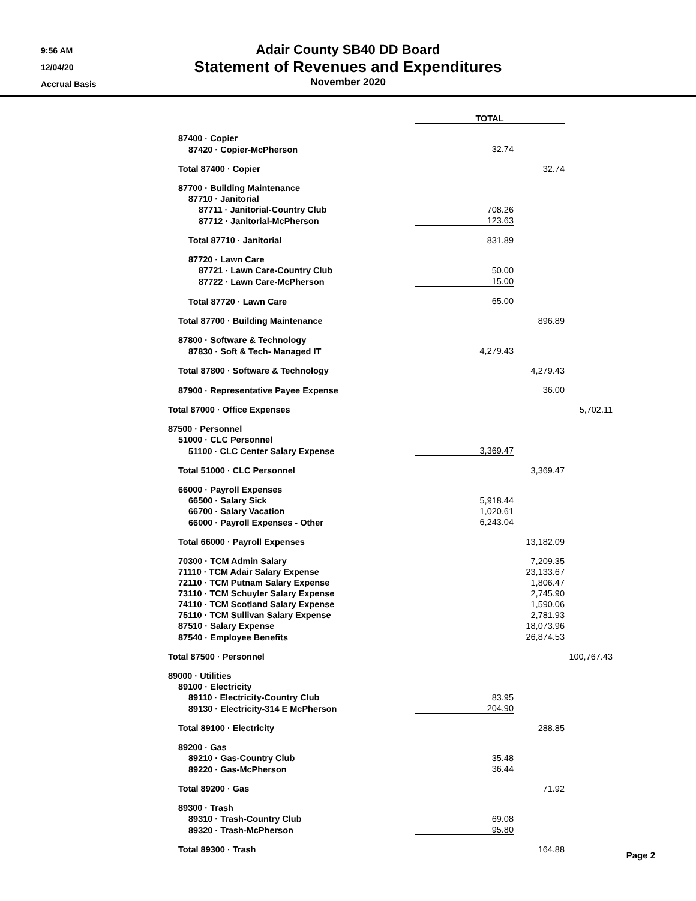9:56 AM
12/04/20
Accrual Basis
Adair County SB40 DD Board
Statement of Revenues and Expenditures
November 2020
| | TOTAL | | |
| 87400 · Copier | | | |
| 87420 · Copier-McPherson | 32.74 | | |
| Total 87400 · Copier | | 32.74 | |
| 87700 · Building Maintenance | | | |
| 87710 · Janitorial | | | |
| 87711 · Janitorial-Country Club | 708.26 | | |
| 87712 · Janitorial-McPherson | 123.63 | | |
| Total 87710 · Janitorial | 831.89 | | |
| 87720 · Lawn Care | | | |
| 87721 · Lawn Care-Country Club | 50.00 | | |
| 87722 · Lawn Care-McPherson | 15.00 | | |
| Total 87720 · Lawn Care | 65.00 | | |
| Total 87700 · Building Maintenance | | 896.89 | |
| 87800 · Software & Technology | | | |
| 87830 · Soft & Tech- Managed IT | 4,279.43 | | |
| Total 87800 · Software & Technology | | 4,279.43 | |
| 87900 · Representative Payee Expense | | 36.00 | |
| Total 87000 · Office Expenses | | | 5,702.11 |
| 87500 · Personnel | | | |
| 51000 · CLC Personnel | | | |
| 51100 · CLC Center Salary Expense | 3,369.47 | | |
| Total 51000 · CLC Personnel | | 3,369.47 | |
| 66000 · Payroll Expenses | | | |
| 66500 · Salary Sick | 5,918.44 | | |
| 66700 · Salary Vacation | 1,020.61 | | |
| 66000 · Payroll Expenses - Other | 6,243.04 | | |
| Total 66000 · Payroll Expenses | | 13,182.09 | |
| 70300 · TCM Admin Salary | | 7,209.35 | |
| 71110 · TCM Adair Salary Expense | | 23,133.67 | |
| 72110 · TCM Putnam Salary Expense | | 1,806.47 | |
| 73110 · TCM Schuyler Salary Expense | | 2,745.90 | |
| 74110 · TCM Scotland Salary Expense | | 1,590.06 | |
| 75110 · TCM Sullivan Salary Expense | | 2,781.93 | |
| 87510 · Salary Expense | | 18,073.96 | |
| 87540 · Employee Benefits | | 26,874.53 | |
| Total 87500 · Personnel | | | 100,767.43 |
| 89000 · Utilities | | | |
| 89100 · Electricity | | | |
| 89110 · Electricity-Country Club | 83.95 | | |
| 89130 · Electricity-314 E McPherson | 204.90 | | |
| Total 89100 · Electricity | | 288.85 | |
| 89200 · Gas | | | |
| 89210 · Gas-Country Club | 35.48 | | |
| 89220 · Gas-McPherson | 36.44 | | |
| Total 89200 · Gas | | 71.92 | |
| 89300 · Trash | | | |
| 89310 · Trash-Country Club | 69.08 | | |
| 89320 · Trash-McPherson | 95.80 | | |
| Total 89300 · Trash | | 164.88 | |
Page 2